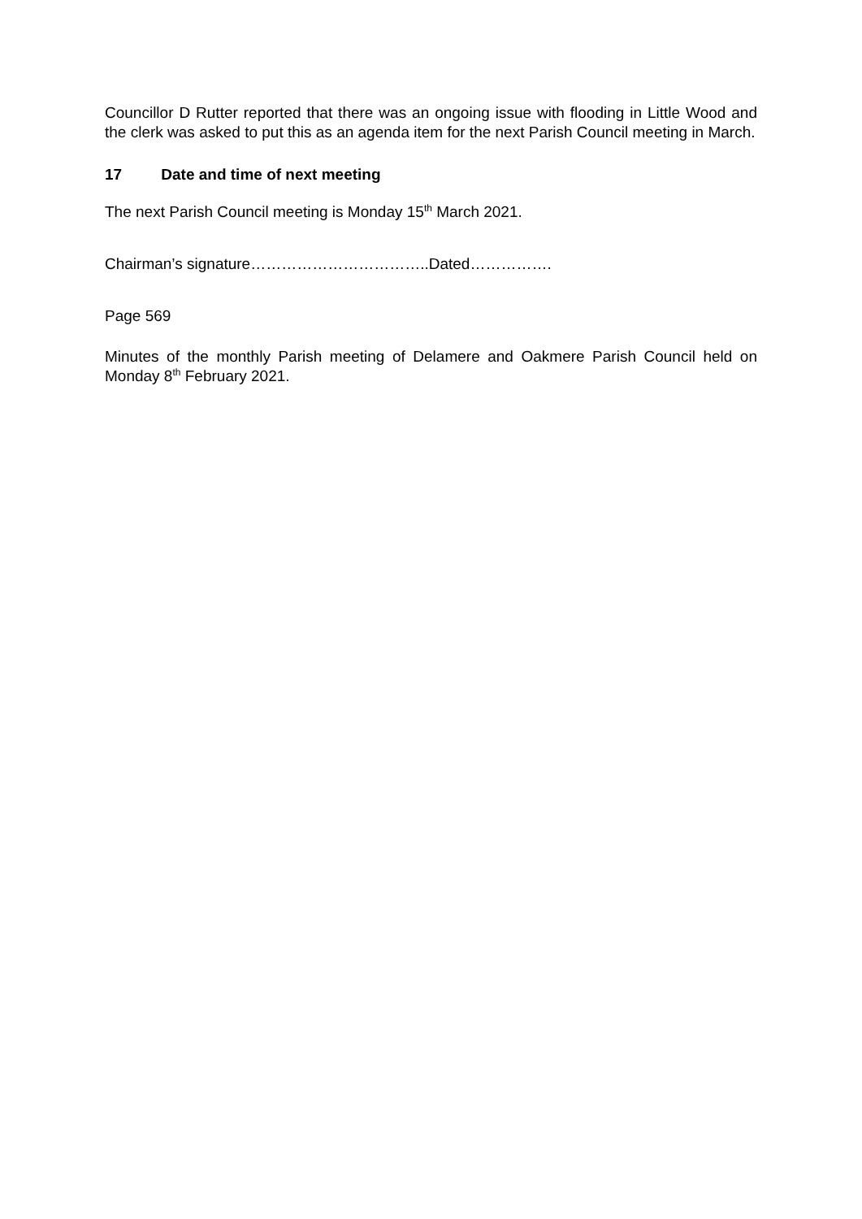Councillor D Rutter reported that there was an ongoing issue with flooding in Little Wood and the clerk was asked to put this as an agenda item for the next Parish Council meeting in March.
17 Date and time of next meeting
The next Parish Council meeting is Monday 15<sup>th</sup> March 2021.
Chairman’s signature……………………………..Dated…………….
Page 569
Minutes of the monthly Parish meeting of Delamere and Oakmere Parish Council held on Monday 8<sup>th</sup> February 2021.